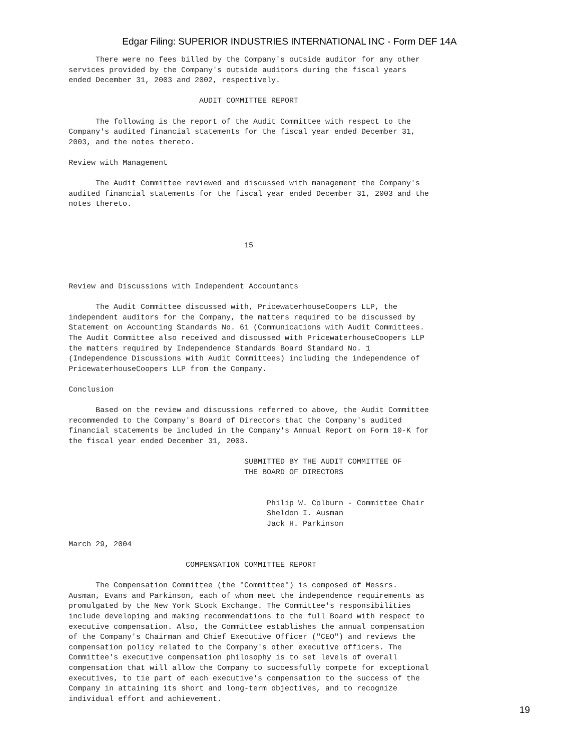Edgar Filing: SUPERIOR INDUSTRIES INTERNATIONAL INC - Form DEF 14A
      There were no fees billed by the Company's outside auditor for any other
services provided by the Company's outside auditors during the fiscal years
ended December 31, 2003 and 2002, respectively.

                             AUDIT COMMITTEE REPORT

      The following is the report of the Audit Committee with respect to the
Company's audited financial statements for the fiscal year ended December 31,
2003, and the notes thereto.

Review with Management

      The Audit Committee reviewed and discussed with management the Company's
audited financial statements for the fiscal year ended December 31, 2003 and the
notes thereto.



                                       15



Review and Discussions with Independent Accountants

      The Audit Committee discussed with, PricewaterhouseCoopers LLP, the
independent auditors for the Company, the matters required to be discussed by
Statement on Accounting Standards No. 61 (Communications with Audit Committees.
The Audit Committee also received and discussed with PricewaterhouseCoopers LLP
the matters required by Independence Standards Board Standard No. 1
(Independence Discussions with Audit Committees) including the independence of
PricewaterhouseCoopers LLP from the Company.

Conclusion

      Based on the review and discussions referred to above, the Audit Committee
recommended to the Company's Board of Directors that the Company's audited
financial statements be included in the Company's Annual Report on Form 10-K for
the fiscal year ended December 31, 2003.

                                       SUBMITTED BY THE AUDIT COMMITTEE OF
                                       THE BOARD OF DIRECTORS


                                            Philip W. Colburn - Committee Chair
                                            Sheldon I. Ausman
                                            Jack H. Parkinson

March 29, 2004

                          COMPENSATION COMMITTEE REPORT

      The Compensation Committee (the "Committee") is composed of Messrs.
Ausman, Evans and Parkinson, each of whom meet the independence requirements as
promulgated by the New York Stock Exchange. The Committee's responsibilities
include developing and making recommendations to the full Board with respect to
executive compensation. Also, the Committee establishes the annual compensation
of the Company's Chairman and Chief Executive Officer ("CEO") and reviews the
compensation policy related to the Company's other executive officers. The
Committee's executive compensation philosophy is to set levels of overall
compensation that will allow the Company to successfully compete for exceptional
executives, to tie part of each executive's compensation to the success of the
Company in attaining its short and long-term objectives, and to recognize
individual effort and achievement.
19